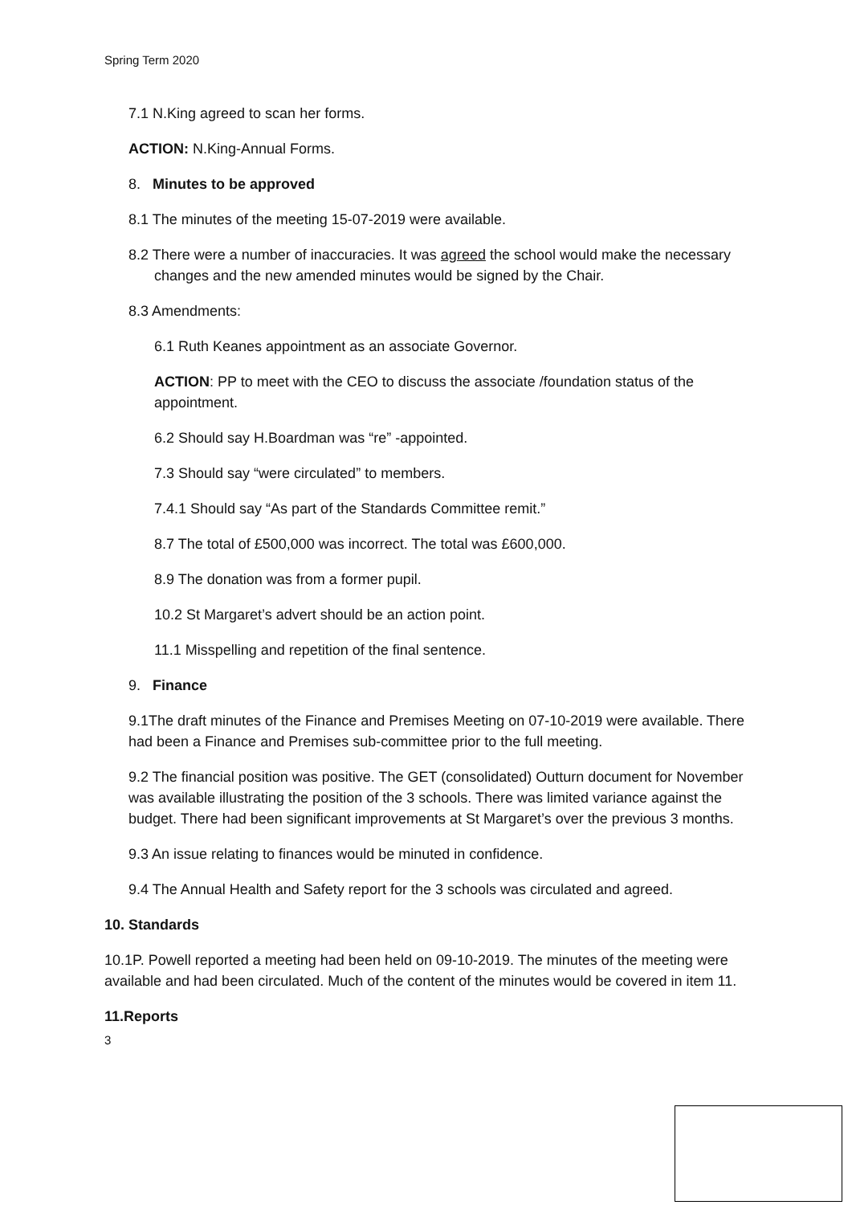Spring Term 2020
7.1 N.King agreed to scan her forms.
ACTION: N.King-Annual Forms.
8. Minutes to be approved
8.1 The minutes of the meeting 15-07-2019 were available.
8.2 There were a number of inaccuracies. It was agreed the school would make the necessary changes and the new amended minutes would be signed by the Chair.
8.3 Amendments:
6.1 Ruth Keanes appointment as an associate Governor.
ACTION: PP to meet with the CEO to discuss the associate /foundation status of the appointment.
6.2 Should say H.Boardman was “re” -appointed.
7.3 Should say “were circulated” to members.
7.4.1 Should say “As part of the Standards Committee remit.”
8.7 The total of £500,000 was incorrect. The total was £600,000.
8.9 The donation was from a former pupil.
10.2 St Margaret’s advert should be an action point.
11.1 Misspelling and repetition of the final sentence.
9. Finance
9.1The draft minutes of the Finance and Premises Meeting on 07-10-2019 were available. There had been a Finance and Premises sub-committee prior to the full meeting.
9.2 The financial position was positive. The GET (consolidated) Outturn document for November was available illustrating the position of the 3 schools. There was limited variance against the budget. There had been significant improvements at St Margaret’s over the previous 3 months.
9.3 An issue relating to finances would be minuted in confidence.
9.4 The Annual Health and Safety report for the 3 schools was circulated and agreed.
10. Standards
10.1P. Powell reported a meeting had been held on 09-10-2019. The minutes of the meeting were available and had been circulated. Much of the content of the minutes would be covered in item 11.
11.Reports
3